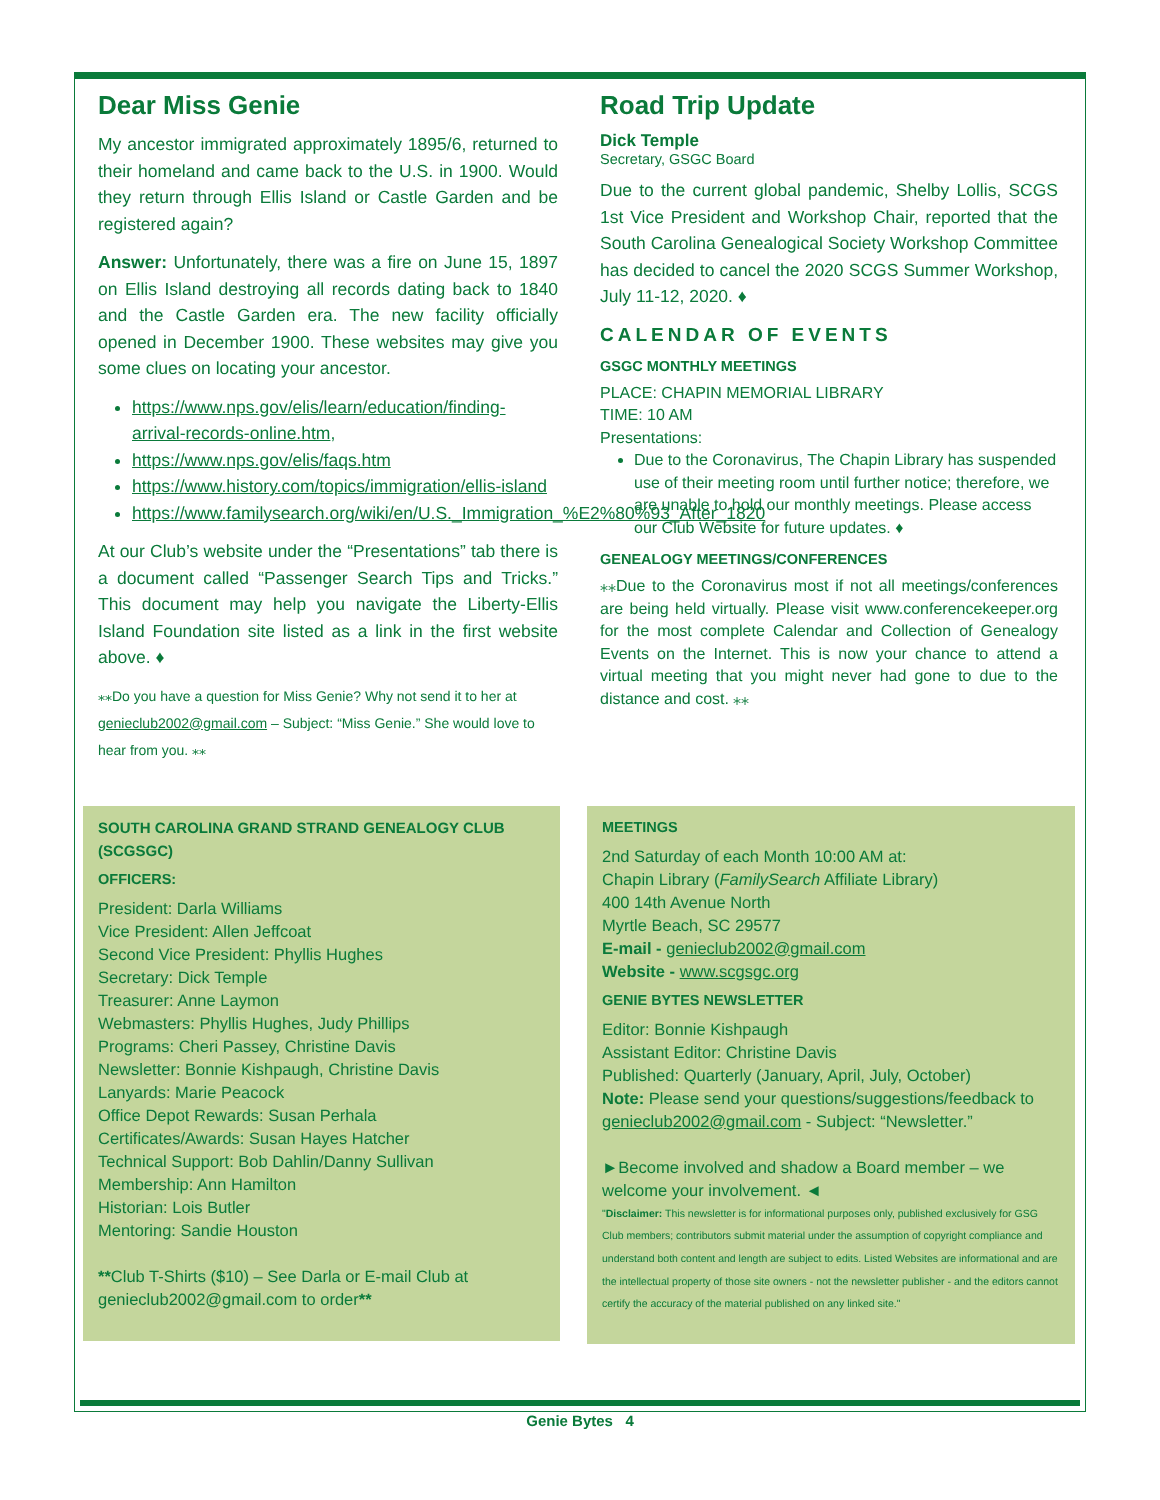Dear Miss Genie
My ancestor immigrated approximately 1895/6, returned to their homeland and came back to the U.S. in 1900. Would they return through Ellis Island or Castle Garden and be registered again?
Answer: Unfortunately, there was a fire on June 15, 1897 on Ellis Island destroying all records dating back to 1840 and the Castle Garden era. The new facility officially opened in December 1900. These websites may give you some clues on locating your ancestor.
https://www.nps.gov/elis/learn/education/finding-arrival-records-online.htm,
https://www.nps.gov/elis/faqs.htm
https://www.history.com/topics/immigration/ellis-island
https://www.familysearch.org/wiki/en/U.S._Immigration_%E2%80%93_After_1820
At our Club’s website under the “Presentations” tab there is a document called “Passenger Search Tips and Tricks.” This document may help you navigate the Liberty-Ellis Island Foundation site listed as a link in the first website above. ♦
⁎⁎Do you have a question for Miss Genie? Why not send it to her at genieclub2002@gmail.com – Subject: “Miss Genie.” She would love to hear from you. ⁎⁎
Road Trip Update
Dick Temple
Secretary, GSGC Board
Due to the current global pandemic, Shelby Lollis, SCGS 1st Vice President and Workshop Chair, reported that the South Carolina Genealogical Society Workshop Committee has decided to cancel the 2020 SCGS Summer Workshop, July 11-12, 2020. ♦
CALENDAR OF EVENTS
GSGC MONTHLY MEETINGS
PLACE: CHAPIN MEMORIAL LIBRARY
TIME: 10 AM
Presentations:
Due to the Coronavirus, The Chapin Library has suspended use of their meeting room until further notice; therefore, we are unable to hold our monthly meetings. Please access our Club Website for future updates. ♦
GENEALOGY MEETINGS/CONFERENCES
⁎⁎Due to the Coronavirus most if not all meetings/conferences are being held virtually. Please visit www.conferencekeeper.org for the most complete Calendar and Collection of Genealogy Events on the Internet. This is now your chance to attend a virtual meeting that you might never had gone to due to the distance and cost. ⁎⁎
SOUTH CAROLINA GRAND STRAND GENEALOGY CLUB (SCGSGC)
OFFICERS:
President: Darla Williams
Vice President: Allen Jeffcoat
Second Vice President: Phyllis Hughes
Secretary: Dick Temple
Treasurer: Anne Laymon
Webmasters: Phyllis Hughes, Judy Phillips
Programs: Cheri Passey, Christine Davis
Newsletter: Bonnie Kishpaugh, Christine Davis
Lanyards: Marie Peacock
Office Depot Rewards: Susan Perhala
Certificates/Awards: Susan Hayes Hatcher
Technical Support: Bob Dahlin/Danny Sullivan
Membership: Ann Hamilton
Historian: Lois Butler
Mentoring: Sandie Houston
**Club T-Shirts ($10) – See Darla or E-mail Club at genieclub2002@gmail.com to order**
MEETINGS
2nd Saturday of each Month 10:00 AM at:
Chapin Library (FamilySearch Affiliate Library)
400 14th Avenue North
Myrtle Beach, SC 29577
E-mail - genieclub2002@gmail.com
Website - www.scgsgc.org
GENIE BYTES NEWSLETTER
Editor: Bonnie Kishpaugh
Assistant Editor: Christine Davis
Published: Quarterly (January, April, July, October)
Note: Please send your questions/suggestions/feedback to genieclub2002@gmail.com - Subject: “Newsletter.”
►Become involved and shadow a Board member – we welcome your involvement. ◄
"Disclaimer: This newsletter is for informational purposes only, published exclusively for GSG Club members; contributors submit material under the assumption of copyright compliance and understand both content and length are subject to edits. Listed Websites are informational and are the intellectual property of those site owners - not the newsletter publisher - and the editors cannot certify the accuracy of the material published on any linked site."
Genie Bytes 4